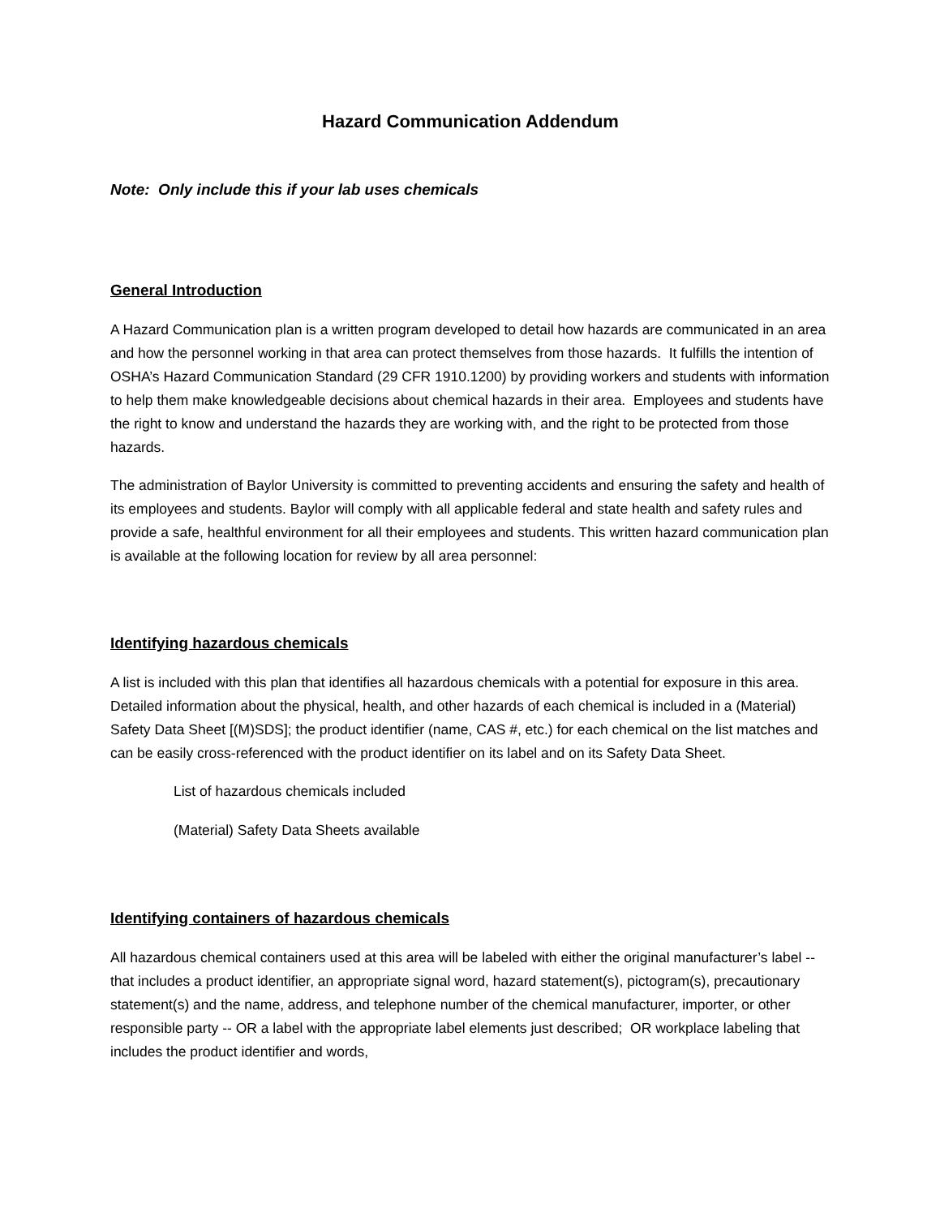Hazard Communication Addendum
Note: Only include this if your lab uses chemicals
General Introduction
A Hazard Communication plan is a written program developed to detail how hazards are communicated in an area and how the personnel working in that area can protect themselves from those hazards. It fulfills the intention of OSHA’s Hazard Communication Standard (29 CFR 1910.1200) by providing workers and students with information to help them make knowledgeable decisions about chemical hazards in their area. Employees and students have the right to know and understand the hazards they are working with, and the right to be protected from those hazards.
The administration of Baylor University is committed to preventing accidents and ensuring the safety and health of its employees and students. Baylor will comply with all applicable federal and state health and safety rules and provide a safe, healthful environment for all their employees and students. This written hazard communication plan is available at the following location for review by all area personnel:
Identifying hazardous chemicals
A list is included with this plan that identifies all hazardous chemicals with a potential for exposure in this area. Detailed information about the physical, health, and other hazards of each chemical is included in a (Material) Safety Data Sheet [(M)SDS]; the product identifier (name, CAS #, etc.) for each chemical on the list matches and can be easily cross-referenced with the product identifier on its label and on its Safety Data Sheet.
List of hazardous chemicals included
(Material) Safety Data Sheets available
Identifying containers of hazardous chemicals
All hazardous chemical containers used at this area will be labeled with either the original manufacturer’s label --that includes a product identifier, an appropriate signal word, hazard statement(s), pictogram(s), precautionary statement(s) and the name, address, and telephone number of the chemical manufacturer, importer, or other responsible party -- OR a label with the appropriate label elements just described; OR workplace labeling that includes the product identifier and words,